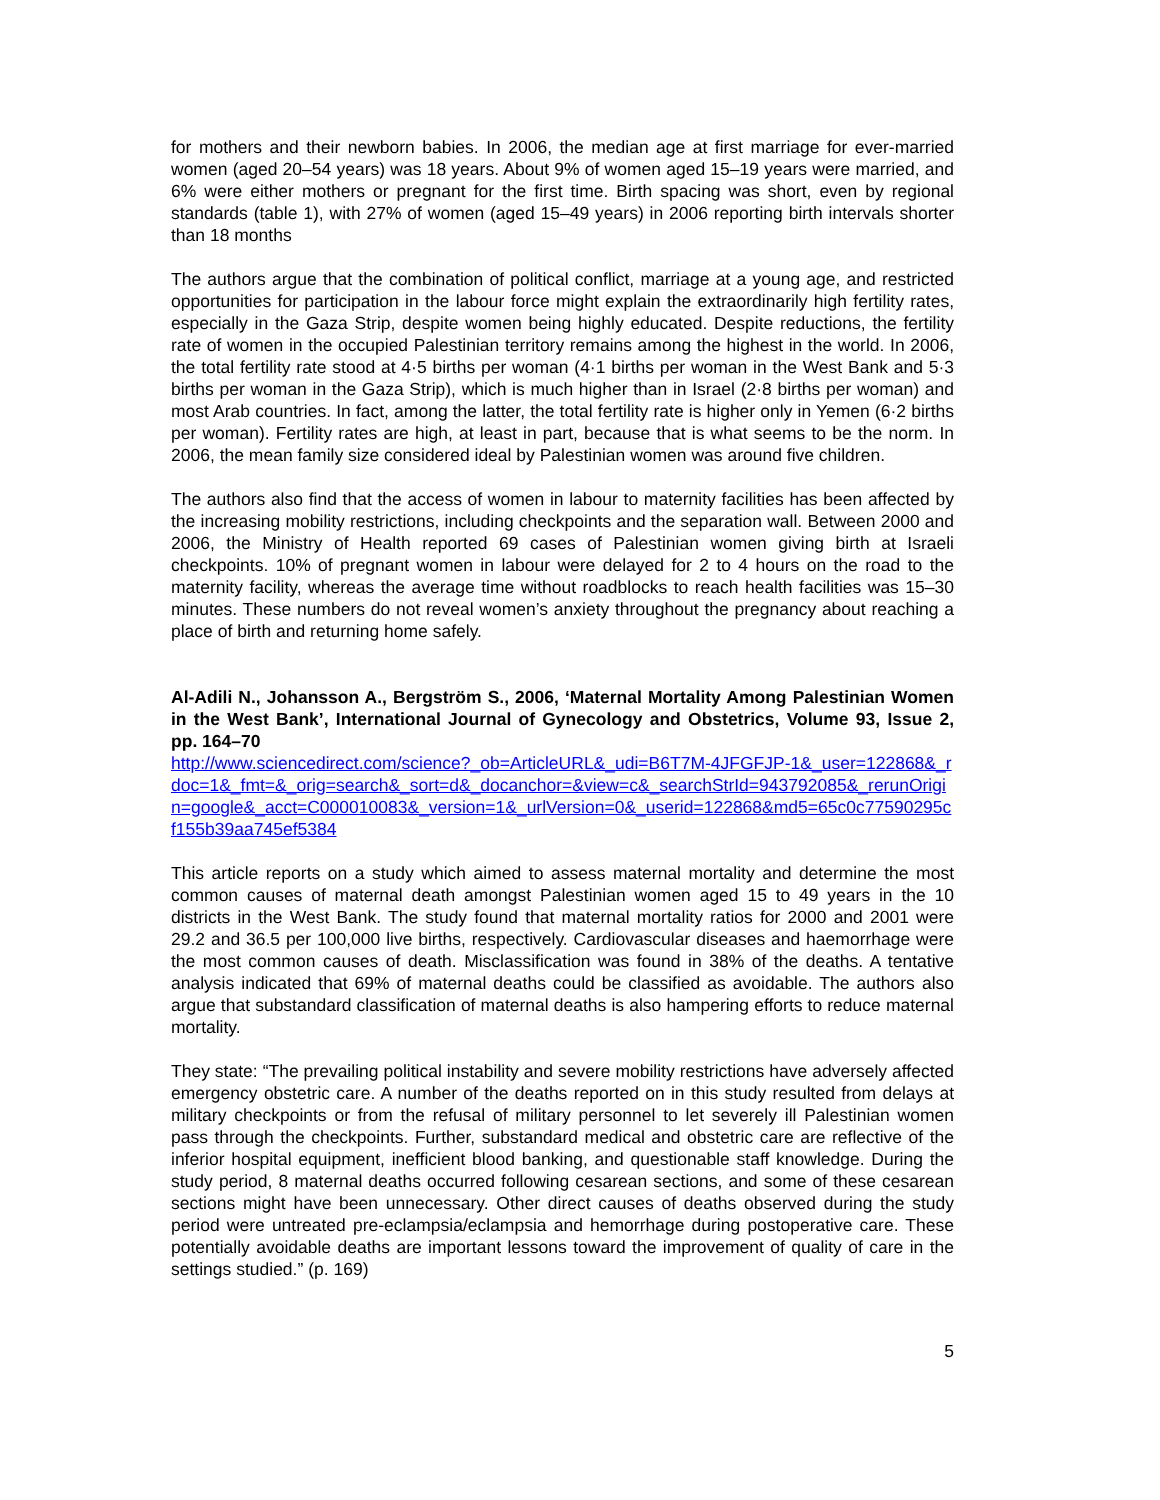for mothers and their newborn babies. In 2006, the median age at first marriage for ever-married women (aged 20–54 years) was 18 years. About 9% of women aged 15–19 years were married, and 6% were either mothers or pregnant for the first time. Birth spacing was short, even by regional standards (table 1), with 27% of women (aged 15–49 years) in 2006 reporting birth intervals shorter than 18 months
The authors argue that the combination of political conflict, marriage at a young age, and restricted opportunities for participation in the labour force might explain the extraordinarily high fertility rates, especially in the Gaza Strip, despite women being highly educated. Despite reductions, the fertility rate of women in the occupied Palestinian territory remains among the highest in the world. In 2006, the total fertility rate stood at 4·5 births per woman (4·1 births per woman in the West Bank and 5·3 births per woman in the Gaza Strip), which is much higher than in Israel (2·8 births per woman) and most Arab countries. In fact, among the latter, the total fertility rate is higher only in Yemen (6·2 births per woman). Fertility rates are high, at least in part, because that is what seems to be the norm. In 2006, the mean family size considered ideal by Palestinian women was around five children.
The authors also find that the access of women in labour to maternity facilities has been affected by the increasing mobility restrictions, including checkpoints and the separation wall. Between 2000 and 2006, the Ministry of Health reported 69 cases of Palestinian women giving birth at Israeli checkpoints. 10% of pregnant women in labour were delayed for 2 to 4 hours on the road to the maternity facility, whereas the average time without roadblocks to reach health facilities was 15–30 minutes. These numbers do not reveal women’s anxiety throughout the pregnancy about reaching a place of birth and returning home safely.
Al-Adili N., Johansson A., Bergström S., 2006, ‘Maternal Mortality Among Palestinian Women in the West Bank’, International Journal of Gynecology and Obstetrics, Volume 93, Issue 2, pp. 164–70
http://www.sciencedirect.com/science?_ob=ArticleURL&_udi=B6T7M-4JFGFJP-1&_user=122868&_rdoc=1&_fmt=&_orig=search&_sort=d&_docanchor=&view=c&_searchStrId=943792085&_rerunOrigin=google&_acct=C000010083&_version=1&_urlVersion=0&_userid=122868&md5=65c0c77590295cf155b39aa745ef5384
This article reports on a study which aimed to assess maternal mortality and determine the most common causes of maternal death amongst Palestinian women aged 15 to 49 years in the 10 districts in the West Bank. The study found that maternal mortality ratios for 2000 and 2001 were 29.2 and 36.5 per 100,000 live births, respectively. Cardiovascular diseases and haemorrhage were the most common causes of death. Misclassification was found in 38% of the deaths. A tentative analysis indicated that 69% of maternal deaths could be classified as avoidable. The authors also argue that substandard classification of maternal deaths is also hampering efforts to reduce maternal mortality.
They state: “The prevailing political instability and severe mobility restrictions have adversely affected emergency obstetric care. A number of the deaths reported on in this study resulted from delays at military checkpoints or from the refusal of military personnel to let severely ill Palestinian women pass through the checkpoints. Further, substandard medical and obstetric care are reflective of the inferior hospital equipment, inefficient blood banking, and questionable staff knowledge. During the study period, 8 maternal deaths occurred following cesarean sections, and some of these cesarean sections might have been unnecessary. Other direct causes of deaths observed during the study period were untreated pre-eclampsia/eclampsia and hemorrhage during postoperative care. These potentially avoidable deaths are important lessons toward the improvement of quality of care in the settings studied.” (p. 169)
5